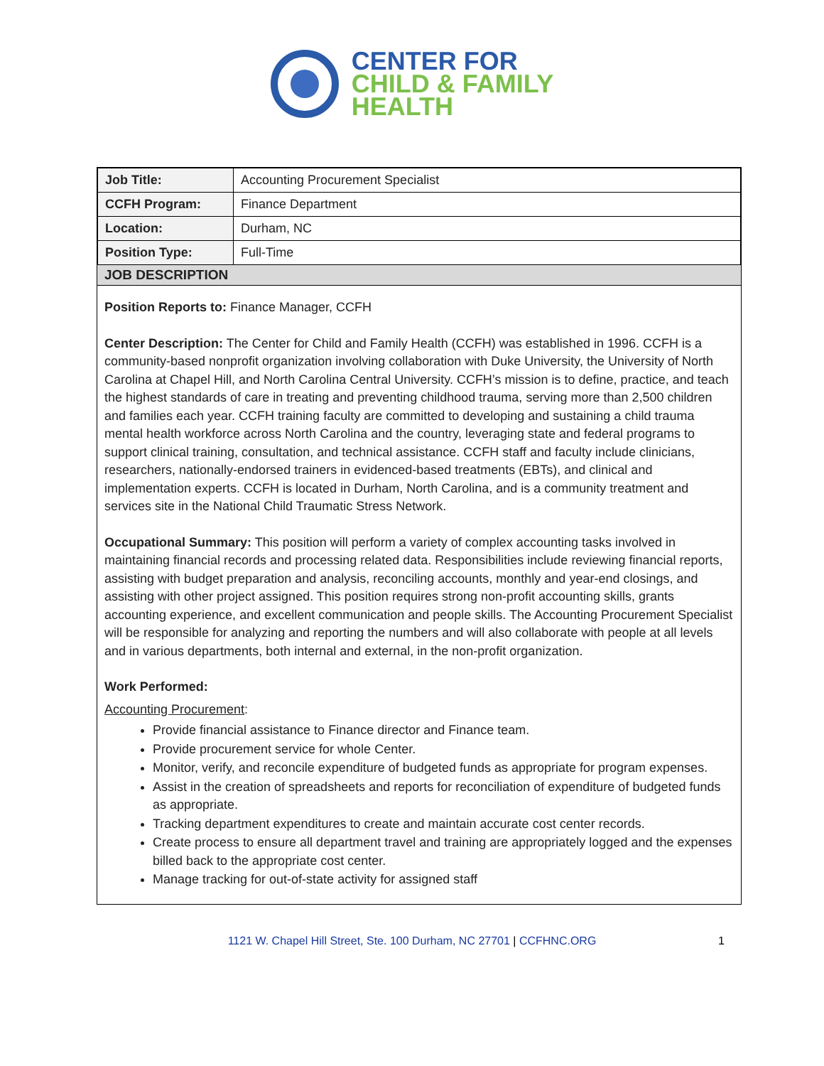CENTER FOR
CHILD & FAMILY
HEALTH
| Job Title: | Accounting Procurement Specialist |
| CCFH Program: | Finance Department |
| Location: | Durham, NC |
| Position Type: | Full-Time |
JOB DESCRIPTION
Position Reports to: Finance Manager, CCFH
Center Description: The Center for Child and Family Health (CCFH) was established in 1996. CCFH is a community-based nonprofit organization involving collaboration with Duke University, the University of North Carolina at Chapel Hill, and North Carolina Central University. CCFH’s mission is to define, practice, and teach the highest standards of care in treating and preventing childhood trauma, serving more than 2,500 children and families each year. CCFH training faculty are committed to developing and sustaining a child trauma mental health workforce across North Carolina and the country, leveraging state and federal programs to support clinical training, consultation, and technical assistance. CCFH staff and faculty include clinicians, researchers, nationally-endorsed trainers in evidenced-based treatments (EBTs), and clinical and implementation experts. CCFH is located in Durham, North Carolina, and is a community treatment and services site in the National Child Traumatic Stress Network.
Occupational Summary: This position will perform a variety of complex accounting tasks involved in maintaining financial records and processing related data. Responsibilities include reviewing financial reports, assisting with budget preparation and analysis, reconciling accounts, monthly and year-end closings, and assisting with other project assigned. This position requires strong non-profit accounting skills, grants accounting experience, and excellent communication and people skills. The Accounting Procurement Specialist will be responsible for analyzing and reporting the numbers and will also collaborate with people at all levels and in various departments, both internal and external, in the non-profit organization.
Work Performed:
Accounting Procurement:
Provide financial assistance to Finance director and Finance team.
Provide procurement service for whole Center.
Monitor, verify, and reconcile expenditure of budgeted funds as appropriate for program expenses.
Assist in the creation of spreadsheets and reports for reconciliation of expenditure of budgeted funds as appropriate.
Tracking department expenditures to create and maintain accurate cost center records.
Create process to ensure all department travel and training are appropriately logged and the expenses billed back to the appropriate cost center.
Manage tracking for out-of-state activity for assigned staff
1121 W. Chapel Hill Street, Ste. 100 Durham, NC 27701 | CCFHNC.ORG 1